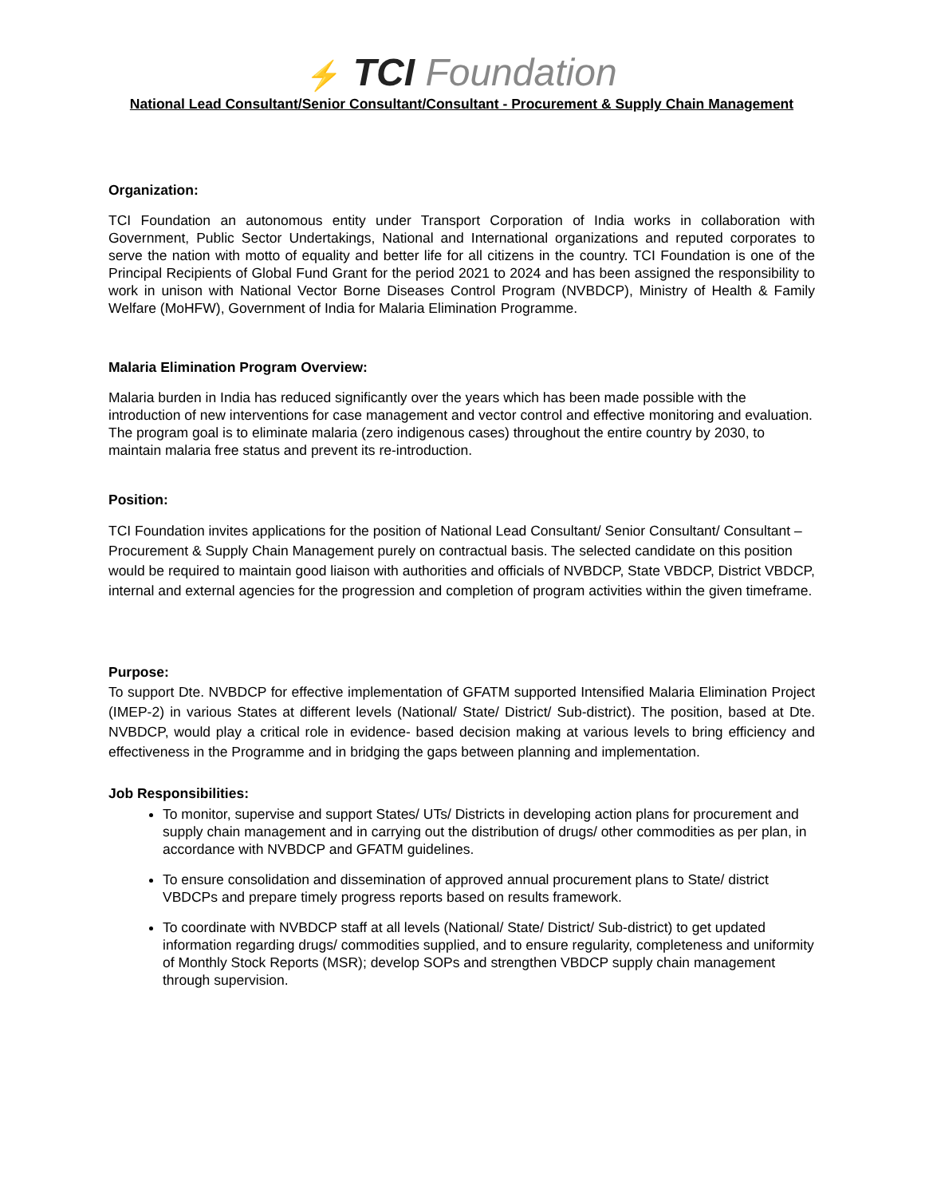⚡ TCI Foundation
National Lead Consultant/Senior Consultant/Consultant - Procurement & Supply Chain Management
Organization:
TCI Foundation an autonomous entity under Transport Corporation of India works in collaboration with Government, Public Sector Undertakings, National and International organizations and reputed corporates to serve the nation with motto of equality and better life for all citizens in the country. TCI Foundation is one of the Principal Recipients of Global Fund Grant for the period 2021 to 2024 and has been assigned the responsibility to work in unison with National Vector Borne Diseases Control Program (NVBDCP), Ministry of Health & Family Welfare (MoHFW), Government of India for Malaria Elimination Programme.
Malaria Elimination Program Overview:
Malaria burden in India has reduced significantly over the years which has been made possible with the introduction of new interventions for case management and vector control and effective monitoring and evaluation. The program goal is to eliminate malaria (zero indigenous cases) throughout the entire country by 2030, to maintain malaria free status and prevent its re-introduction.
Position:
TCI Foundation invites applications for the position of National Lead Consultant/ Senior Consultant/ Consultant – Procurement & Supply Chain Management purely on contractual basis. The selected candidate on this position would be required to maintain good liaison with authorities and officials of NVBDCP, State VBDCP, District VBDCP, internal and external agencies for the progression and completion of program activities within the given timeframe.
Purpose:
To support Dte. NVBDCP for effective implementation of GFATM supported Intensified Malaria Elimination Project (IMEP-2) in various States at different levels (National/ State/ District/ Sub-district). The position, based at Dte. NVBDCP, would play a critical role in evidence- based decision making at various levels to bring efficiency and effectiveness in the Programme and in bridging the gaps between planning and implementation.
Job Responsibilities:
To monitor, supervise and support States/ UTs/ Districts in developing action plans for procurement and supply chain management and in carrying out the distribution of drugs/ other commodities as per plan, in accordance with NVBDCP and GFATM guidelines.
To ensure consolidation and dissemination of approved annual procurement plans to State/ district VBDCPs and prepare timely progress reports based on results framework.
To coordinate with NVBDCP staff at all levels (National/ State/ District/ Sub-district) to get updated information regarding drugs/ commodities supplied, and to ensure regularity, completeness and uniformity of Monthly Stock Reports (MSR); develop SOPs and strengthen VBDCP supply chain management through supervision.